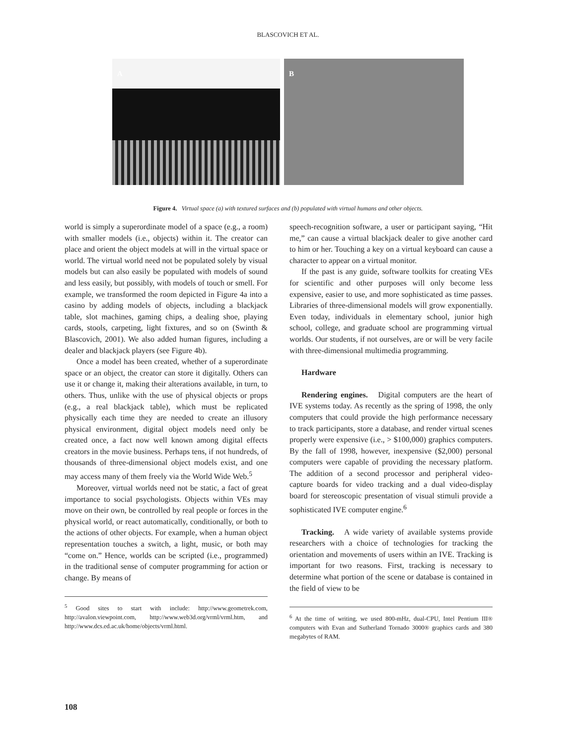BLASCOVICH ET AL.
A
B
Figure 4. Virtual space (a) with textured surfaces and (b) populated with virtual humans and other objects.
world is simply a superordinate model of a space (e.g., a room) with smaller models (i.e., objects) within it. The creator can place and orient the object models at will in the virtual space or world. The virtual world need not be populated solely by visual models but can also easily be populated with models of sound and less easily, but possibly, with models of touch or smell. For example, we transformed the room depicted in Figure 4a into a casino by adding models of objects, including a blackjack table, slot machines, gaming chips, a dealing shoe, playing cards, stools, carpeting, light fixtures, and so on (Swinth & Blascovich, 2001). We also added human figures, including a dealer and blackjack players (see Figure 4b).
Once a model has been created, whether of a superordinate space or an object, the creator can store it digitally. Others can use it or change it, making their alterations available, in turn, to others. Thus, unlike with the use of physical objects or props (e.g., a real blackjack table), which must be replicated physically each time they are needed to create an illusory physical environment, digital object models need only be created once, a fact now well known among digital effects creators in the movie business. Perhaps tens, if not hundreds, of thousands of three-dimensional object models exist, and one may access many of them freely via the World Wide Web.<sup>5</sup>
Moreover, virtual worlds need not be static, a fact of great importance to social psychologists. Objects within VEs may move on their own, be controlled by real people or forces in the physical world, or react automatically, conditionally, or both to the actions of other objects. For example, when a human object representation touches a switch, a light, music, or both may “come on.” Hence, worlds can be scripted (i.e., programmed) in the traditional sense of computer programming for action or change. By means of
<sup>5</sup> Good sites to start with include: http://www.geometrek.com, http://avalon.viewpoint.com, http://www.web3d.org/vrml/vrml.htm, and http://www.dcs.ed.ac.uk/home/objects/vrml.html.
speech-recognition software, a user or participant saying, “Hit me,” can cause a virtual blackjack dealer to give another card to him or her. Touching a key on a virtual keyboard can cause a character to appear on a virtual monitor.
If the past is any guide, software toolkits for creating VEs for scientific and other purposes will only become less expensive, easier to use, and more sophisticated as time passes. Libraries of three-dimensional models will grow exponentially. Even today, individuals in elementary school, junior high school, college, and graduate school are programming virtual worlds. Our students, if not ourselves, are or will be very facile with three-dimensional multimedia programming.
Hardware
Rendering engines. Digital computers are the heart of IVE systems today. As recently as the spring of 1998, the only computers that could provide the high performance necessary to track participants, store a database, and render virtual scenes properly were expensive (i.e., > $100,000) graphics computers. By the fall of 1998, however, inexpensive ($2,000) personal computers were capable of providing the necessary platform. The addition of a second processor and peripheral video-capture boards for video tracking and a dual video-display board for stereoscopic presentation of visual stimuli provide a sophisticated IVE computer engine.<sup>6</sup>
Tracking. A wide variety of available systems provide researchers with a choice of technologies for tracking the orientation and movements of users within an IVE. Tracking is important for two reasons. First, tracking is necessary to determine what portion of the scene or database is contained in the field of view to be
<sup>6</sup> At the time of writing, we used 800-mHz, dual-CPU, Intel Pentium III® computers with Evan and Sutherland Tornado 3000® graphics cards and 380 megabytes of RAM.
108